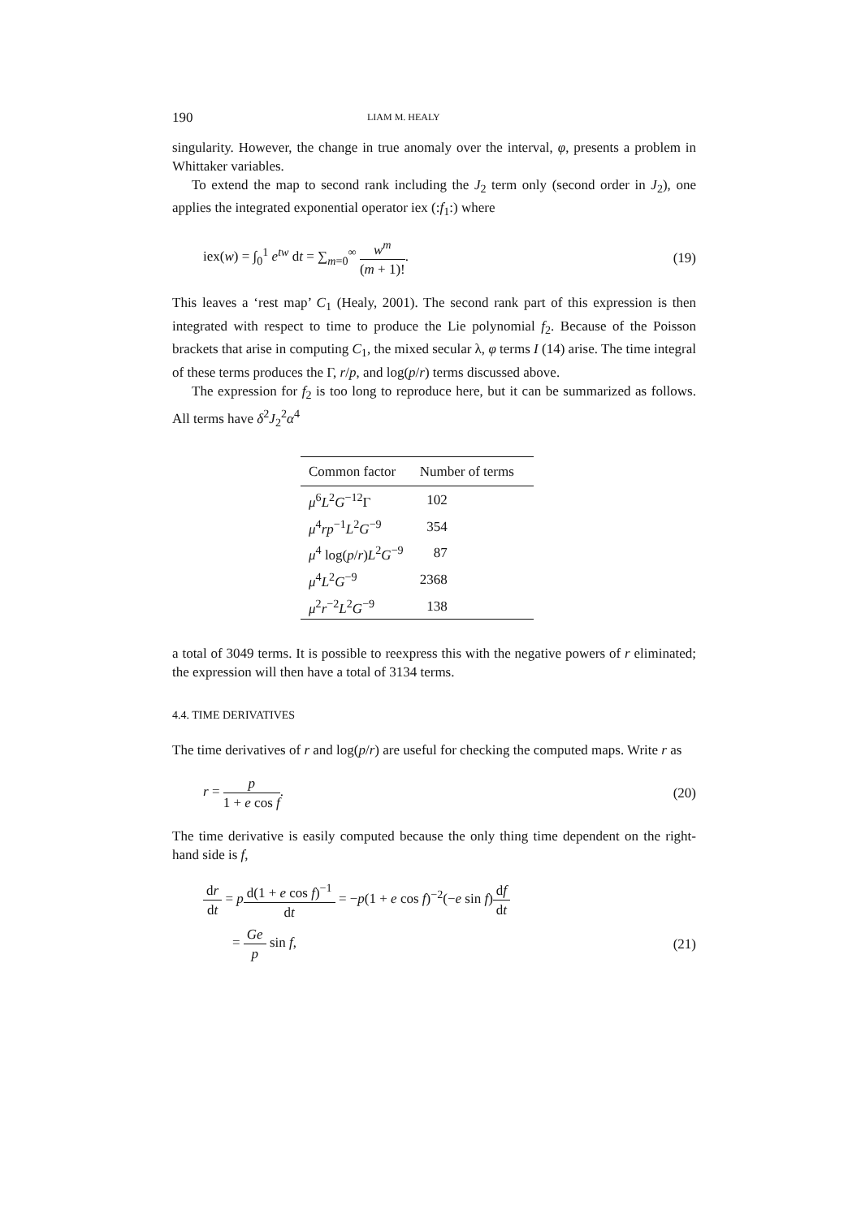190 LIAM M. HEALY
singularity. However, the change in true anomaly over the interval, φ, presents a problem in Whittaker variables.
To extend the map to second rank including the J<sub>2</sub> term only (second order in J<sub>2</sub>), one applies the integrated exponential operator iex (:f<sub>1</sub>:) where
iex(w) = ∫<sub>0</sub><sup>1</sup> e<sup>tw</sup> dt = ∑<sub>m=0</sub><sup>∞</sup> w<sup>m</sup> (m + 1)!. (19)
This leaves a ‘rest map’ C<sub>1</sub> (Healy, 2001). The second rank part of this expression is then integrated with respect to time to produce the Lie polynomial f<sub>2</sub>. Because of the Poisson brackets that arise in computing C<sub>1</sub>, the mixed secular λ, φ terms I (14) arise. The time integral of these terms produces the Γ, r/p, and log(p/r) terms discussed above.
The expression for f<sub>2</sub> is too long to reproduce here, but it can be summarized as follows. All terms have δ<sup>2</sup>J<sub>2</sub><sup>2</sup>α<sup>4</sup>
| Common factor | Number of terms |
| --- | --- |
| μ<sup>6</sup> L<sup>2</sup> G<sup>−12</sup>Γ | 102 |
| μ<sup>4</sup> rp<sup>−1</sup> L<sup>2</sup> G<sup>−9</sup> | 354 |
| μ<sup>4</sup> log( p / r ) L<sup>2</sup> G<sup>−9</sup> | 87 |
| μ<sup>4</sup> L<sup>2</sup> G<sup>−9</sup> | 2368 |
| μ<sup>2</sup> r<sup>−2</sup> L<sup>2</sup> G<sup>−9</sup> | 138 |
a total of 3049 terms. It is possible to reexpress this with the negative powers of r eliminated; the expression will then have a total of 3134 terms.
4.4. TIME DERIVATIVES
The time derivatives of r and log(p/r) are useful for checking the computed maps. Write r as
r = p 1 + e cos f. (20)
The time derivative is easily computed because the only thing time dependent on the right-hand side is f,
dr dt = pd(1 + e cos f)<sup>−1</sup> dt = −p(1 + e cos f)<sup>−2</sup>(−e sin f)df dt
= Ge p sin f, (21)